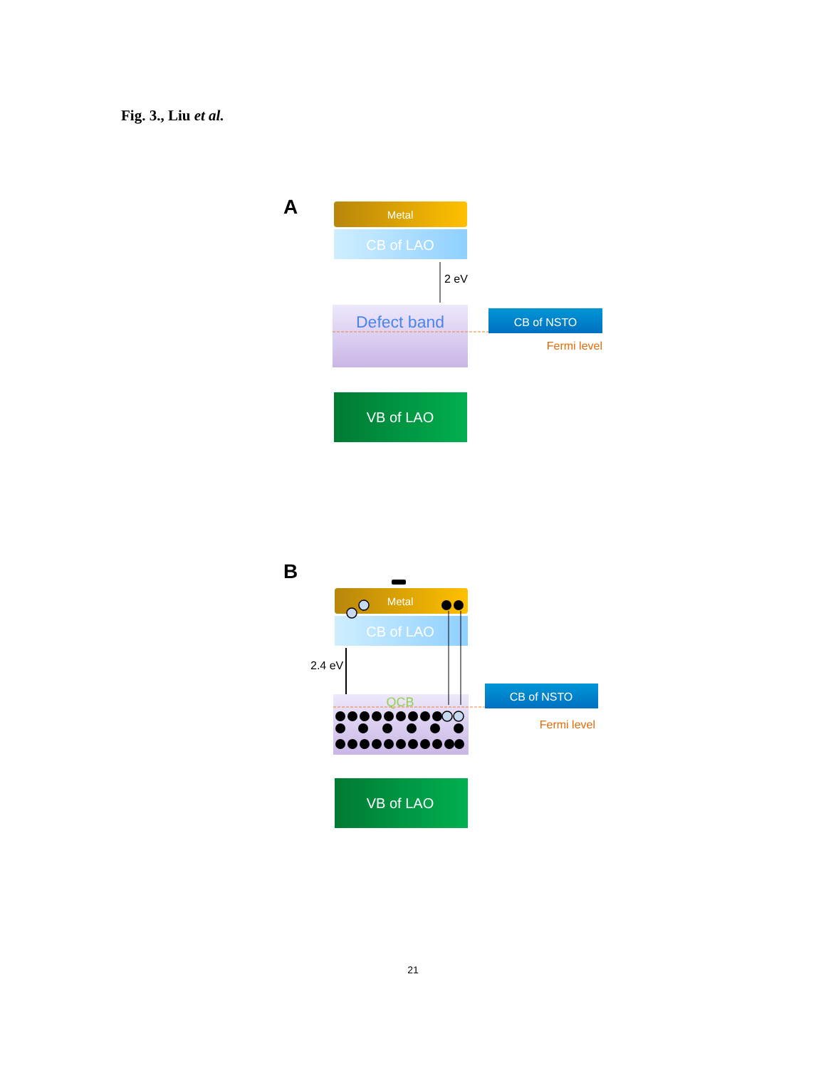Fig. 3., Liu et al.
A
Metal
CB of LAO
2 eV
Defect band
CB of NSTO
Fermi level
VB of LAO
B
Metal
CB of LAO
2.4 eV
QCB
CB of NSTO
Fermi level
VB of LAO
21